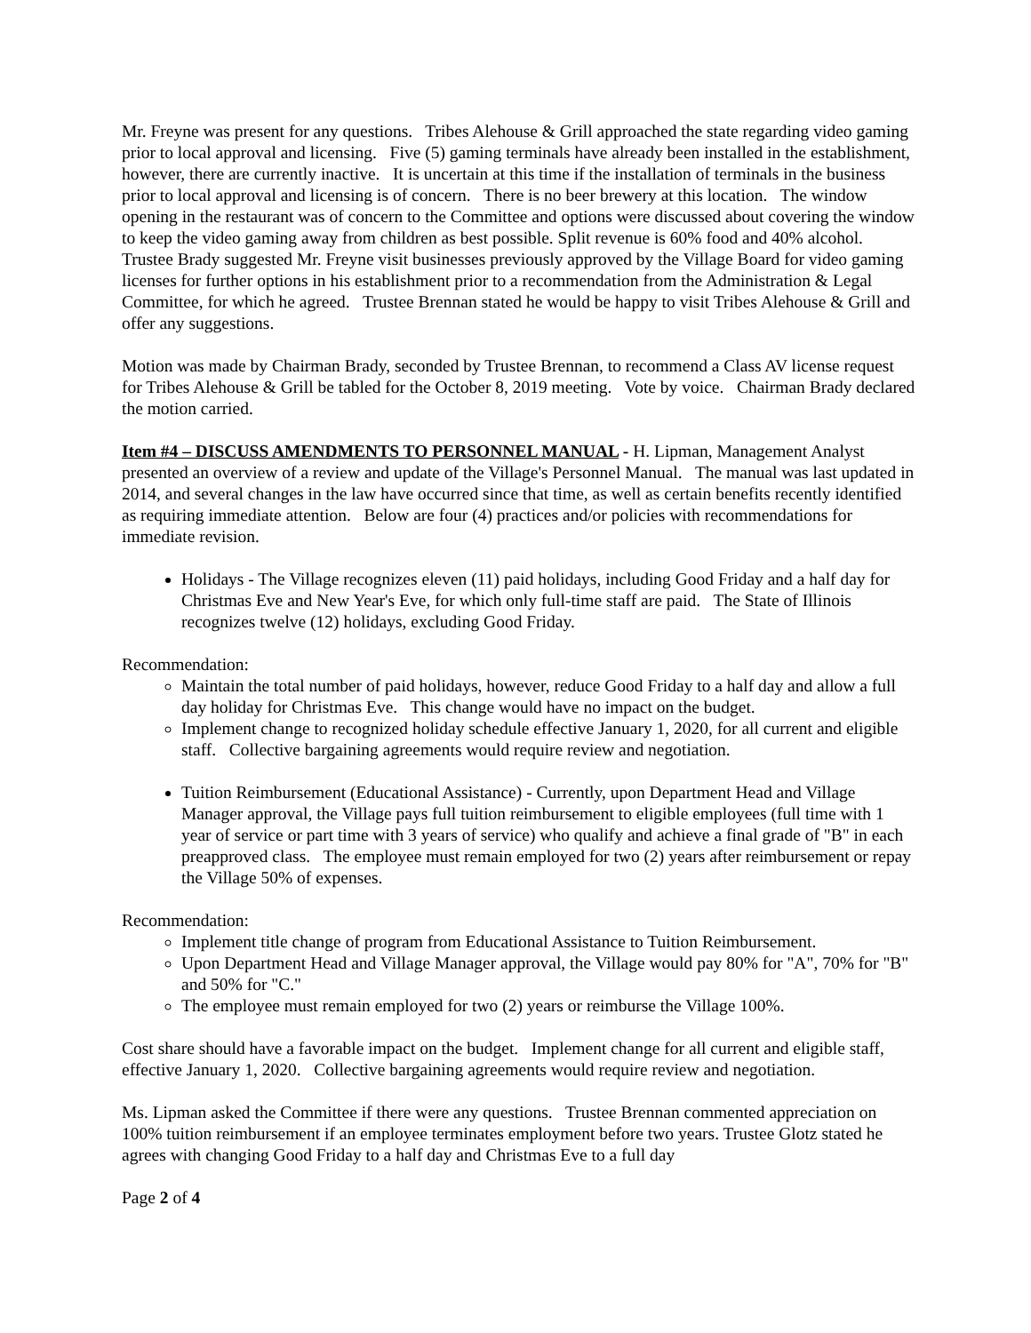Mr. Freyne was present for any questions. Tribes Alehouse & Grill approached the state regarding video gaming prior to local approval and licensing. Five (5) gaming terminals have already been installed in the establishment, however, there are currently inactive. It is uncertain at this time if the installation of terminals in the business prior to local approval and licensing is of concern. There is no beer brewery at this location. The window opening in the restaurant was of concern to the Committee and options were discussed about covering the window to keep the video gaming away from children as best possible. Split revenue is 60% food and 40% alcohol. Trustee Brady suggested Mr. Freyne visit businesses previously approved by the Village Board for video gaming licenses for further options in his establishment prior to a recommendation from the Administration & Legal Committee, for which he agreed. Trustee Brennan stated he would be happy to visit Tribes Alehouse & Grill and offer any suggestions.
Motion was made by Chairman Brady, seconded by Trustee Brennan, to recommend a Class AV license request for Tribes Alehouse & Grill be tabled for the October 8, 2019 meeting. Vote by voice. Chairman Brady declared the motion carried.
Item #4 – DISCUSS AMENDMENTS TO PERSONNEL MANUAL - H. Lipman, Management Analyst presented an overview of a review and update of the Village's Personnel Manual. The manual was last updated in 2014, and several changes in the law have occurred since that time, as well as certain benefits recently identified as requiring immediate attention. Below are four (4) practices and/or policies with recommendations for immediate revision.
Holidays - The Village recognizes eleven (11) paid holidays, including Good Friday and a half day for Christmas Eve and New Year's Eve, for which only full-time staff are paid. The State of Illinois recognizes twelve (12) holidays, excluding Good Friday.
Recommendation:
Maintain the total number of paid holidays, however, reduce Good Friday to a half day and allow a full day holiday for Christmas Eve. This change would have no impact on the budget.
Implement change to recognized holiday schedule effective January 1, 2020, for all current and eligible staff. Collective bargaining agreements would require review and negotiation.
Tuition Reimbursement (Educational Assistance) - Currently, upon Department Head and Village Manager approval, the Village pays full tuition reimbursement to eligible employees (full time with 1 year of service or part time with 3 years of service) who qualify and achieve a final grade of "B" in each preapproved class. The employee must remain employed for two (2) years after reimbursement or repay the Village 50% of expenses.
Recommendation:
Implement title change of program from Educational Assistance to Tuition Reimbursement.
Upon Department Head and Village Manager approval, the Village would pay 80% for "A", 70% for "B" and 50% for "C."
The employee must remain employed for two (2) years or reimburse the Village 100%.
Cost share should have a favorable impact on the budget. Implement change for all current and eligible staff, effective January 1, 2020. Collective bargaining agreements would require review and negotiation.
Ms. Lipman asked the Committee if there were any questions. Trustee Brennan commented appreciation on 100% tuition reimbursement if an employee terminates employment before two years. Trustee Glotz stated he agrees with changing Good Friday to a half day and Christmas Eve to a full day
Page 2 of 4